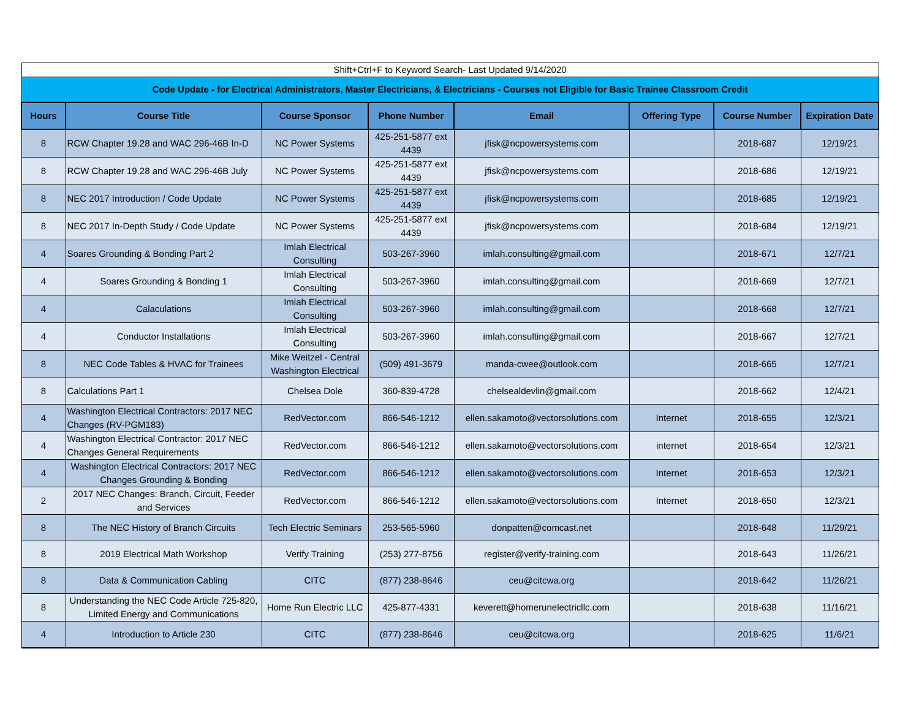| Shift+Ctrl+F to Keyword Search- Last Updated 9/14/2020 | | | | | | | |
| Code Update - for Electrical Administrators, Master Electricians, & Electricians - Courses not Eligible for Basic Trainee Classroom Credit | | | | | | | |
| Hours | Course Title | Course Sponsor | Phone Number | Email | Offering Type | Course Number | Expiration Date |
| 8 | RCW Chapter 19.28 and WAC 296-46B In-D | NC Power Systems | 425-251-5877 ext 4439 | jfisk@ncpowersystems.com | | 2018-687 | 12/19/21 |
| 8 | RCW Chapter 19.28 and WAC 296-46B July | NC Power Systems | 425-251-5877 ext 4439 | jfisk@ncpowersystems.com | | 2018-686 | 12/19/21 |
| 8 | NEC 2017 Introduction / Code Update | NC Power Systems | 425-251-5877 ext 4439 | jfisk@ncpowersystems.com | | 2018-685 | 12/19/21 |
| 8 | NEC 2017 In-Depth Study / Code Update | NC Power Systems | 425-251-5877 ext 4439 | jfisk@ncpowersystems.com | | 2018-684 | 12/19/21 |
| 4 | Soares Grounding & Bonding Part 2 | Imlah Electrical Consulting | 503-267-3960 | imlah.consulting@gmail.com | | 2018-671 | 12/7/21 |
| 4 | Soares Grounding & Bonding 1 | Imlah Electrical Consulting | 503-267-3960 | imlah.consulting@gmail.com | | 2018-669 | 12/7/21 |
| 4 | Calaculations | Imlah Electrical Consulting | 503-267-3960 | imlah.consulting@gmail.com | | 2018-668 | 12/7/21 |
| 4 | Conductor Installations | Imlah Electrical Consulting | 503-267-3960 | imlah.consulting@gmail.com | | 2018-667 | 12/7/21 |
| 8 | NEC Code Tables & HVAC for Trainees | Mike Weitzel - Central Washington Electrical | (509) 491-3679 | manda-cwee@outlook.com | | 2018-665 | 12/7/21 |
| 8 | Calculations Part 1 | Chelsea Dole | 360-839-4728 | chelsealdevlin@gmail.com | | 2018-662 | 12/4/21 |
| 4 | Washington Electrical Contractors: 2017 NEC Changes (RV-PGM183) | RedVector.com | 866-546-1212 | ellen.sakamoto@vectorsolutions.com | Internet | 2018-655 | 12/3/21 |
| 4 | Washington Electrical Contractor: 2017 NEC Changes General Requirements | RedVector.com | 866-546-1212 | ellen.sakamoto@vectorsolutions.com | internet | 2018-654 | 12/3/21 |
| 4 | Washington Electrical Contractors: 2017 NEC Changes Grounding & Bonding | RedVector.com | 866-546-1212 | ellen.sakamoto@vectorsolutions.com | Internet | 2018-653 | 12/3/21 |
| 2 | 2017 NEC Changes: Branch, Circuit, Feeder and Services | RedVector.com | 866-546-1212 | ellen.sakamoto@vectorsolutions.com | Internet | 2018-650 | 12/3/21 |
| 8 | The NEC History of Branch Circuits | Tech Electric Seminars | 253-565-5960 | donpatten@comcast.net | | 2018-648 | 11/29/21 |
| 8 | 2019 Electrical Math Workshop | Verify Training | (253) 277-8756 | register@verify-training.com | | 2018-643 | 11/26/21 |
| 8 | Data & Communication Cabling | CITC | (877) 238-8646 | ceu@citcwa.org | | 2018-642 | 11/26/21 |
| 8 | Understanding the NEC Code Article 725-820, Limited Energy and Communications | Home Run Electric LLC | 425-877-4331 | keverett@homerunelectricllc.com | | 2018-638 | 11/16/21 |
| 4 | Introduction to Article 230 | CITC | (877) 238-8646 | ceu@citcwa.org | | 2018-625 | 11/6/21 |